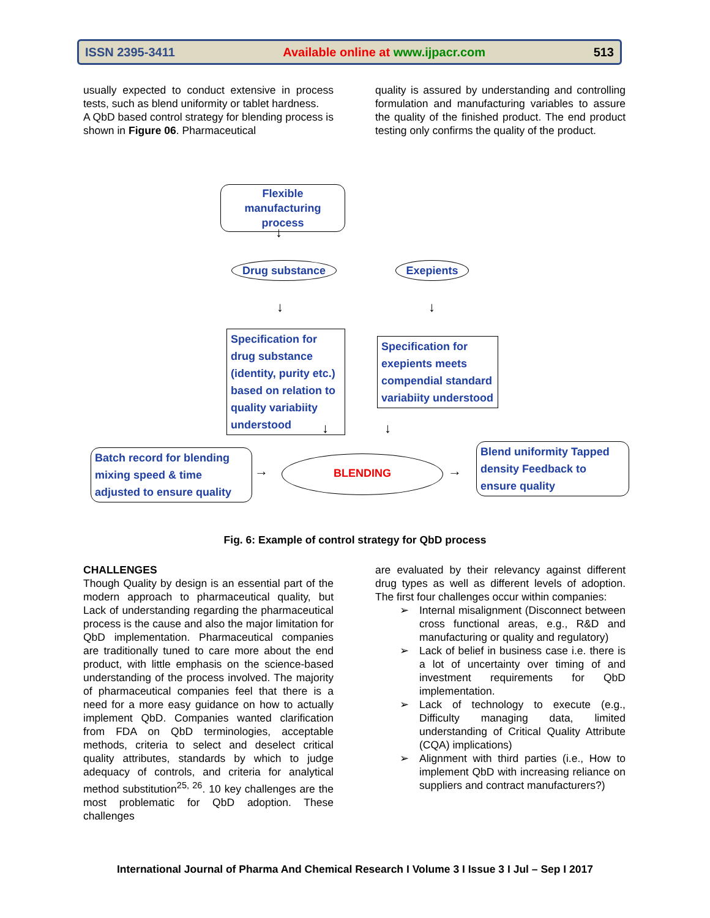ISSN 2395-3411 Available online at www.ijpacr.com 513
usually expected to conduct extensive in process tests, such as blend uniformity or tablet hardness.
A QbD based control strategy for blending process is shown in Figure 06. Pharmaceutical
quality is assured by understanding and controlling formulation and manufacturing variables to assure the quality of the finished product. The end product testing only confirms the quality of the product.
Flexible manufacturing process
↓
Drug substance Exepients
↓ ↓
Specification for drug substance (identity, purity etc.) based on relation to quality variabiity understood
Specification for exepients meets compendial standard variabiity understood
↓ ↓
Batch record for blending mixing speed & time adjusted to ensure quality
→
BLENDING
→
Blend uniformity Tapped density Feedback to ensure quality
Fig. 6: Example of control strategy for QbD process
CHALLENGES
Though Quality by design is an essential part of the modern approach to pharmaceutical quality, but Lack of understanding regarding the pharmaceutical process is the cause and also the major limitation for QbD implementation. Pharmaceutical companies are traditionally tuned to care more about the end product, with little emphasis on the science-based understanding of the process involved. The majority of pharmaceutical companies feel that there is a need for a more easy guidance on how to actually implement QbD. Companies wanted clarification from FDA on QbD terminologies, acceptable methods, criteria to select and deselect critical quality attributes, standards by which to judge adequacy of controls, and criteria for analytical method substitution<sup>25, 26</sup>. 10 key challenges are the most problematic for QbD adoption. These challenges
are evaluated by their relevancy against different drug types as well as different levels of adoption. The first four challenges occur within companies:
➢ Internal misalignment (Disconnect between cross functional areas, e.g., R&D and manufacturing or quality and regulatory)
➢ Lack of belief in business case i.e. there is a lot of uncertainty over timing of and investment requirements for QbD implementation.
➢ Lack of technology to execute (e.g., Difficulty managing data, limited understanding of Critical Quality Attribute (CQA) implications)
➢ Alignment with third parties (i.e., How to implement QbD with increasing reliance on suppliers and contract manufacturers?)
International Journal of Pharma And Chemical Research I Volume 3 I Issue 3 I Jul – Sep I 2017